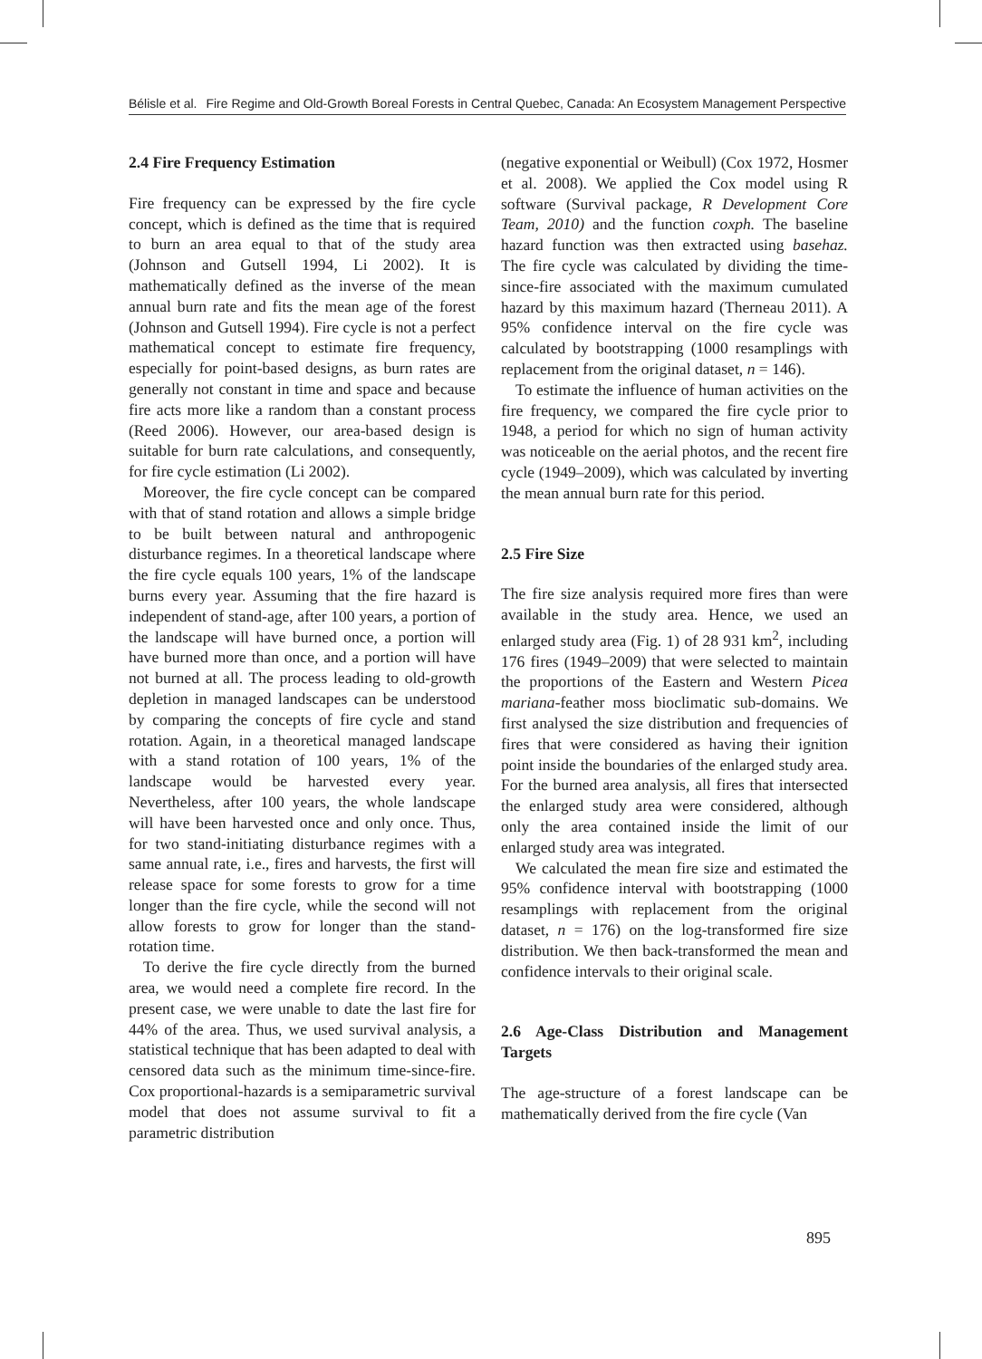Bélisle et al. Fire Regime and Old-Growth Boreal Forests in Central Quebec, Canada: An Ecosystem Management Perspective
2.4 Fire Frequency Estimation
Fire frequency can be expressed by the fire cycle concept, which is defined as the time that is required to burn an area equal to that of the study area (Johnson and Gutsell 1994, Li 2002). It is mathematically defined as the inverse of the mean annual burn rate and fits the mean age of the forest (Johnson and Gutsell 1994). Fire cycle is not a perfect mathematical concept to estimate fire frequency, especially for point-based designs, as burn rates are generally not constant in time and space and because fire acts more like a random than a constant process (Reed 2006). However, our area-based design is suitable for burn rate calculations, and consequently, for fire cycle estimation (Li 2002).
Moreover, the fire cycle concept can be compared with that of stand rotation and allows a simple bridge to be built between natural and anthropogenic disturbance regimes. In a theoretical landscape where the fire cycle equals 100 years, 1% of the landscape burns every year. Assuming that the fire hazard is independent of stand-age, after 100 years, a portion of the landscape will have burned once, a portion will have burned more than once, and a portion will have not burned at all. The process leading to old-growth depletion in managed landscapes can be understood by comparing the concepts of fire cycle and stand rotation. Again, in a theoretical managed landscape with a stand rotation of 100 years, 1% of the landscape would be harvested every year. Nevertheless, after 100 years, the whole landscape will have been harvested once and only once. Thus, for two stand-initiating disturbance regimes with a same annual rate, i.e., fires and harvests, the first will release space for some forests to grow for a time longer than the fire cycle, while the second will not allow forests to grow for longer than the stand-rotation time.
To derive the fire cycle directly from the burned area, we would need a complete fire record. In the present case, we were unable to date the last fire for 44% of the area. Thus, we used survival analysis, a statistical technique that has been adapted to deal with censored data such as the minimum time-since-fire. Cox proportional-hazards is a semiparametric survival model that does not assume survival to fit a parametric distribution
(negative exponential or Weibull) (Cox 1972, Hosmer et al. 2008). We applied the Cox model using R software (Survival package, R Development Core Team, 2010) and the function coxph. The baseline hazard function was then extracted using basehaz. The fire cycle was calculated by dividing the time-since-fire associated with the maximum cumulated hazard by this maximum hazard (Therneau 2011). A 95% confidence interval on the fire cycle was calculated by bootstrapping (1000 resamplings with replacement from the original dataset, n = 146).
To estimate the influence of human activities on the fire frequency, we compared the fire cycle prior to 1948, a period for which no sign of human activity was noticeable on the aerial photos, and the recent fire cycle (1949–2009), which was calculated by inverting the mean annual burn rate for this period.
2.5 Fire Size
The fire size analysis required more fires than were available in the study area. Hence, we used an enlarged study area (Fig. 1) of 28 931 km<sup>2</sup>, including 176 fires (1949–2009) that were selected to maintain the proportions of the Eastern and Western Picea mariana-feather moss bioclimatic sub-domains. We first analysed the size distribution and frequencies of fires that were considered as having their ignition point inside the boundaries of the enlarged study area. For the burned area analysis, all fires that intersected the enlarged study area were considered, although only the area contained inside the limit of our enlarged study area was integrated.
We calculated the mean fire size and estimated the 95% confidence interval with bootstrapping (1000 resamplings with replacement from the original dataset, n = 176) on the log-transformed fire size distribution. We then back-transformed the mean and confidence intervals to their original scale.
2.6 Age-Class Distribution and Management Targets
The age-structure of a forest landscape can be mathematically derived from the fire cycle (Van
895